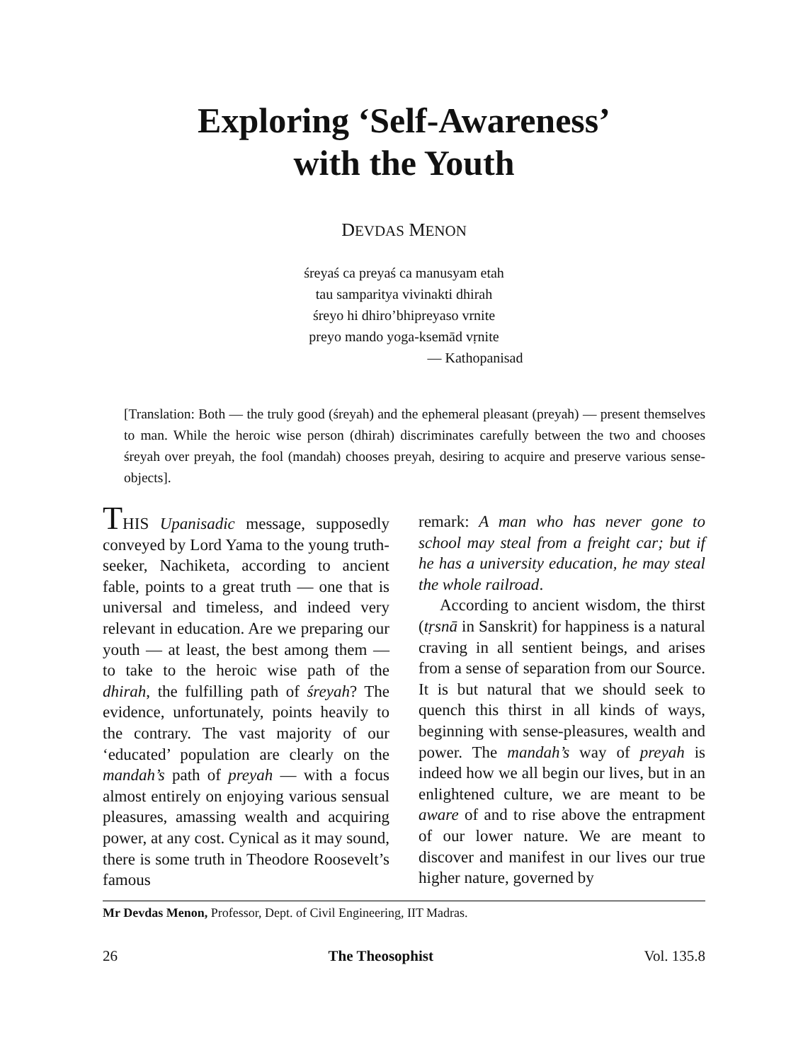Exploring ‘Self-Awareness’
with the Youth
DEVDAS MENON
śreyaś ca preyaś ca manusyam etah
tau samparitya vivinakti dhirah
śreyo hi dhiro’bhipreyaso vrnite
preyo mando yoga-ksemād vṛnite
— Kathopanisad
[Translation: Both — the truly good (śreyah) and the ephemeral pleasant (preyah) — present themselves to man. While the heroic wise person (dhirah) discriminates carefully between the two and chooses śreyah over preyah, the fool (mandah) chooses preyah, desiring to acquire and preserve various sense-objects].
THIS Upanisadic message, supposedly conveyed by Lord Yama to the young truth-seeker, Nachiketa, according to ancient fable, points to a great truth — one that is universal and timeless, and indeed very relevant in education. Are we preparing our youth — at least, the best among them — to take to the heroic wise path of the dhirah, the fulfilling path of śreyah? The evidence, unfortunately, points heavily to the contrary. The vast majority of our ‘educated’ population are clearly on the mandah’s path of preyah — with a focus almost entirely on enjoying various sensual pleasures, amassing wealth and acquiring power, at any cost. Cynical as it may sound, there is some truth in Theodore Roosevelt’s famous
remark: A man who has never gone to school may steal from a freight car; but if he has a university education, he may steal the whole railroad.
According to ancient wisdom, the thirst (tṛsnā in Sanskrit) for happiness is a natural craving in all sentient beings, and arises from a sense of separation from our Source. It is but natural that we should seek to quench this thirst in all kinds of ways, beginning with sense-pleasures, wealth and power. The mandah’s way of preyah is indeed how we all begin our lives, but in an enlightened culture, we are meant to be aware of and to rise above the entrapment of our lower nature. We are meant to discover and manifest in our lives our true higher nature, governed by
Mr Devdas Menon, Professor, Dept. of Civil Engineering, IIT Madras.
26 The Theosophist Vol. 135.8